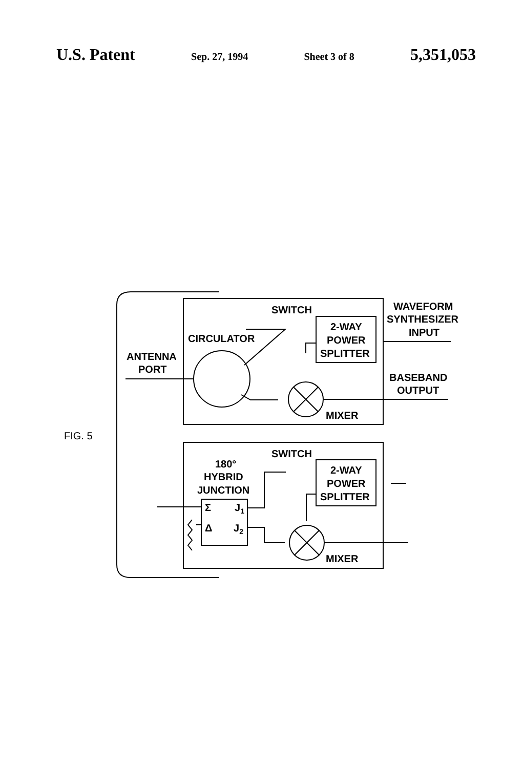U.S. Patent
Sep. 27, 1994 Sheet 3 of 8
5,351,053
SWITCH
2-WAY
POWER
SPLITTER
CIRCULATOR
ANTENNA
PORT
WAVEFORM
SYNTHESIZER
INPUT
BASEBAND
OUTPUT
MIXER
FIG. 5
SWITCH
2-WAY
POWER
SPLITTER
180°
HYBRID
JUNCTION
Σ
J1
Δ
J2
MIXER